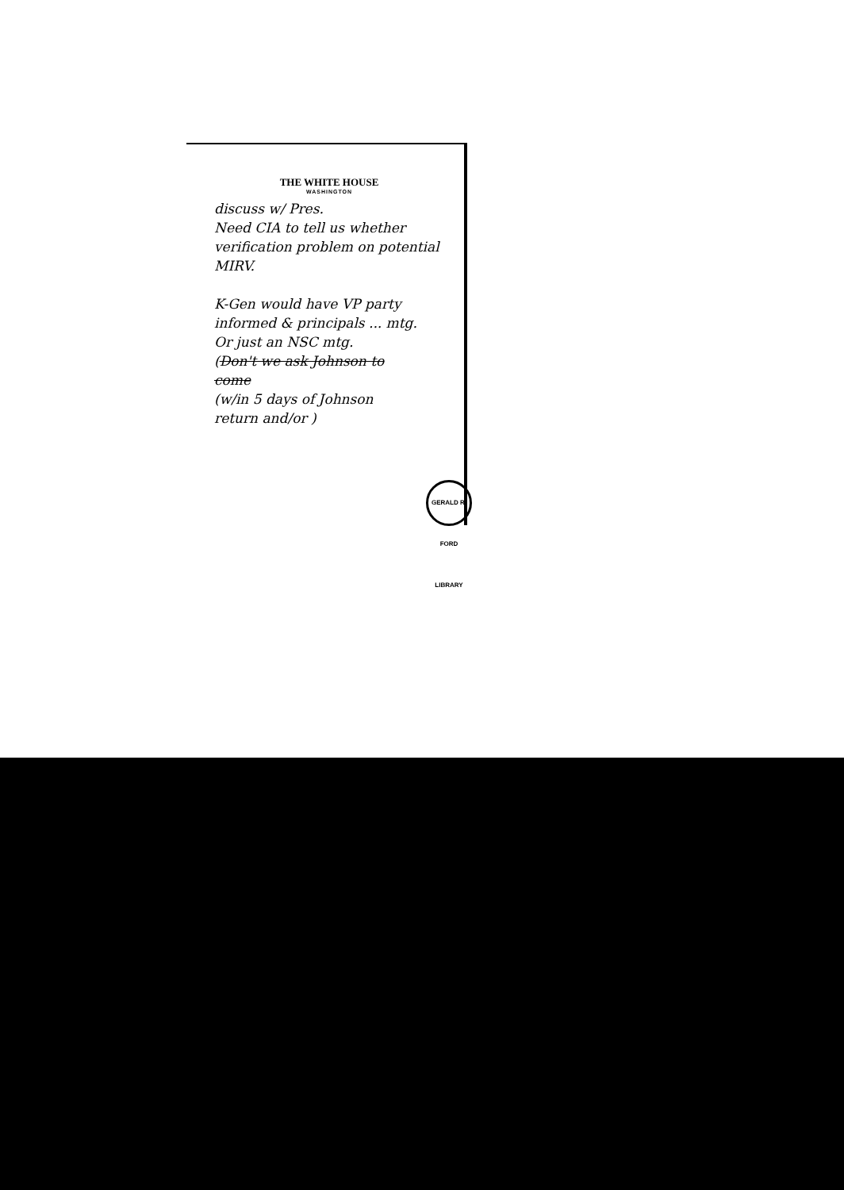THE WHITE HOUSE
WASHINGTON
discuss w/ Pres.
Need CIA to tell us whether
verification problem on potential
MIRV.
K-Gen would have VP party
informed & principals ... mtg.
Or just an NSC mtg.
(Don't we ask Johnson to
come
(w/in 5 days of Johnson
return and/or )
GERALD R. FORD LIBRARY